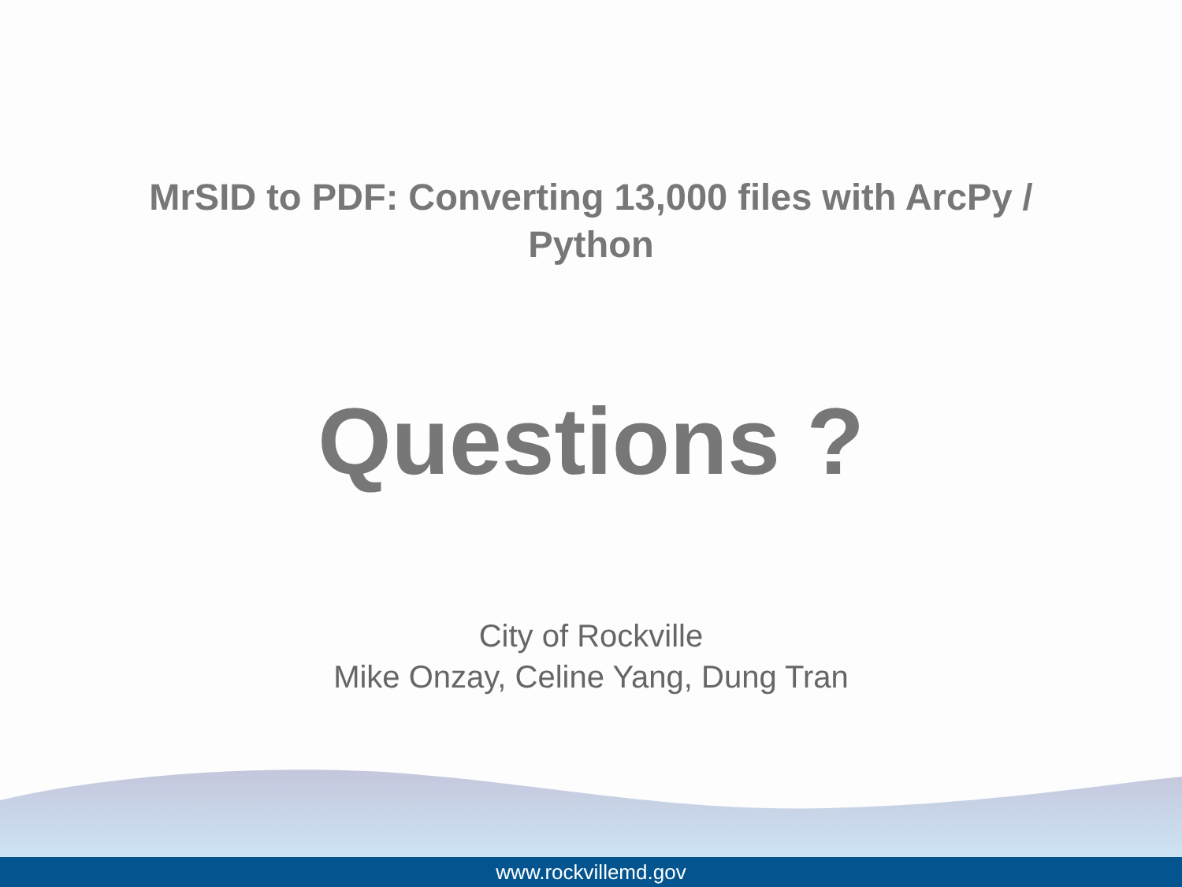MrSID to PDF: Converting 13,000 files with ArcPy /
Python
Questions ?
City of Rockville
Mike Onzay, Celine Yang, Dung Tran
www.rockvillemd.gov